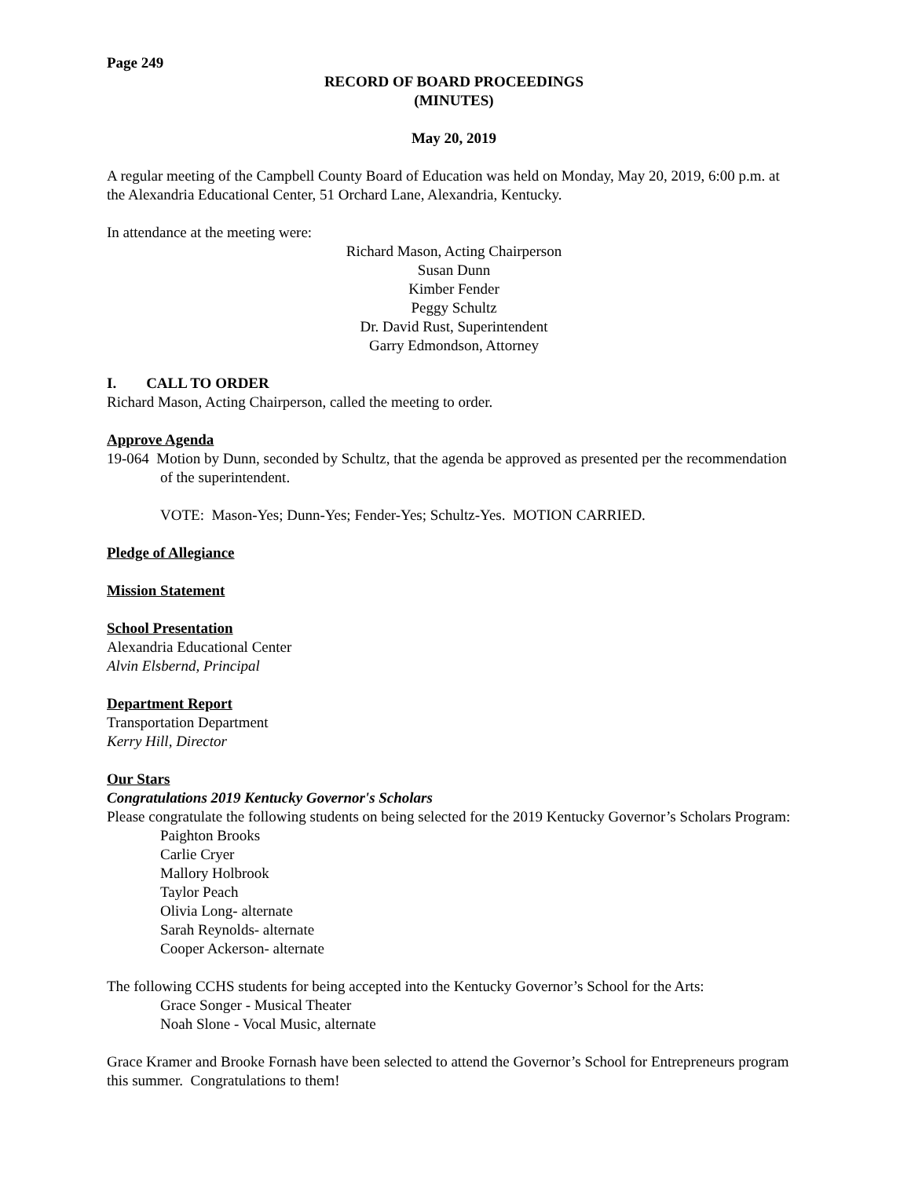Page 249
RECORD OF BOARD PROCEEDINGS
(MINUTES)
May 20, 2019
A regular meeting of the Campbell County Board of Education was held on Monday, May 20, 2019, 6:00 p.m. at the Alexandria Educational Center, 51 Orchard Lane, Alexandria, Kentucky.
In attendance at the meeting were:
Richard Mason, Acting Chairperson
Susan Dunn
Kimber Fender
Peggy Schultz
Dr. David Rust, Superintendent
Garry Edmondson, Attorney
I. CALL TO ORDER
Richard Mason, Acting Chairperson, called the meeting to order.
Approve Agenda
19-064 Motion by Dunn, seconded by Schultz, that the agenda be approved as presented per the recommendation of the superintendent.
VOTE: Mason-Yes; Dunn-Yes; Fender-Yes; Schultz-Yes. MOTION CARRIED.
Pledge of Allegiance
Mission Statement
School Presentation
Alexandria Educational Center
Alvin Elsbernd, Principal
Department Report
Transportation Department
Kerry Hill, Director
Our Stars
Congratulations 2019 Kentucky Governor's Scholars
Please congratulate the following students on being selected for the 2019 Kentucky Governor’s Scholars Program:
Paighton Brooks
Carlie Cryer
Mallory Holbrook
Taylor Peach
Olivia Long- alternate
Sarah Reynolds- alternate
Cooper Ackerson- alternate
The following CCHS students for being accepted into the Kentucky Governor’s School for the Arts:
Grace Songer - Musical Theater
Noah Slone - Vocal Music, alternate
Grace Kramer and Brooke Fornash have been selected to attend the Governor’s School for Entrepreneurs program this summer. Congratulations to them!